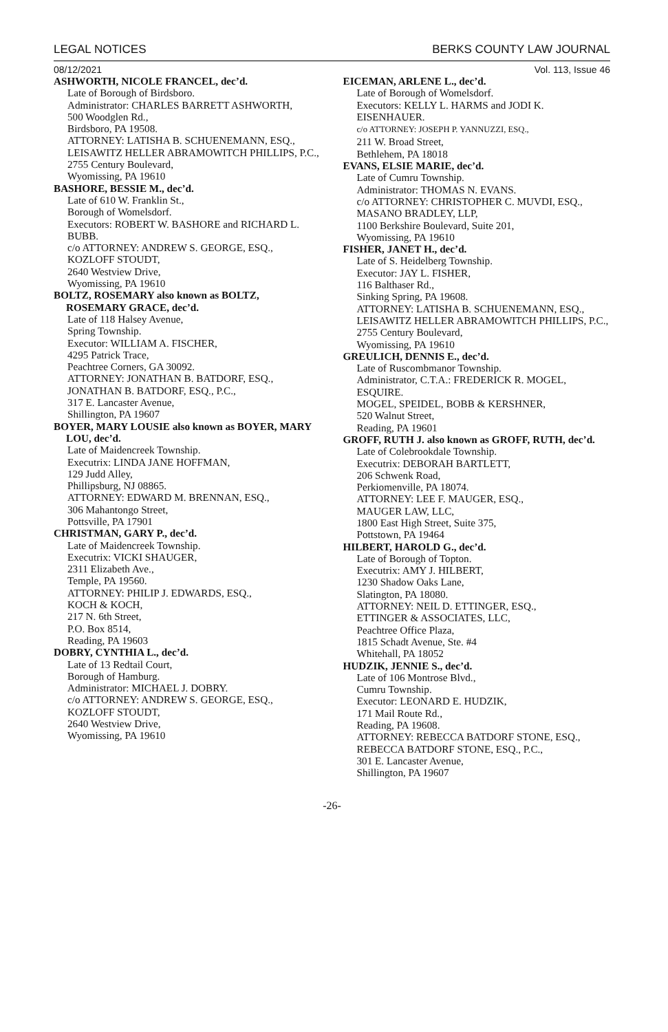LEGAL NOTICES BERKS COUNTY LAW JOURNAL
08/12/2021 Vol. 113, Issue 46
ASHWORTH, NICOLE FRANCEL, dec’d.
Late of Borough of Birdsboro.
Administrator: CHARLES BARRETT ASHWORTH,
500 Woodglen Rd.,
Birdsboro, PA 19508.
ATTORNEY: LATISHA B. SCHUENEMANN, ESQ.,
LEISAWITZ HELLER ABRAMOWITCH PHILLIPS, P.C.,
2755 Century Boulevard,
Wyomissing, PA 19610
BASHORE, BESSIE M., dec’d.
Late of 610 W. Franklin St.,
Borough of Womelsdorf.
Executors: ROBERT W. BASHORE and RICHARD L. BUBB.
c/o ATTORNEY: ANDREW S. GEORGE, ESQ.,
KOZLOFF STOUDT,
2640 Westview Drive,
Wyomissing, PA 19610
BOLTZ, ROSEMARY also known as BOLTZ, ROSEMARY GRACE, dec’d.
Late of 118 Halsey Avenue,
Spring Township.
Executor: WILLIAM A. FISCHER,
4295 Patrick Trace,
Peachtree Corners, GA 30092.
ATTORNEY: JONATHAN B. BATDORF, ESQ.,
JONATHAN B. BATDORF, ESQ., P.C.,
317 E. Lancaster Avenue,
Shillington, PA 19607
BOYER, MARY LOUSIE also known as BOYER, MARY LOU, dec’d.
Late of Maidencreek Township.
Executrix: LINDA JANE HOFFMAN,
129 Judd Alley,
Phillipsburg, NJ 08865.
ATTORNEY: EDWARD M. BRENNAN, ESQ.,
306 Mahantongo Street,
Pottsville, PA 17901
CHRISTMAN, GARY P., dec’d.
Late of Maidencreek Township.
Executrix: VICKI SHAUGER,
2311 Elizabeth Ave.,
Temple, PA 19560.
ATTORNEY: PHILIP J. EDWARDS, ESQ.,
KOCH & KOCH,
217 N. 6th Street,
P.O. Box 8514,
Reading, PA 19603
DOBRY, CYNTHIA L., dec’d.
Late of 13 Redtail Court,
Borough of Hamburg.
Administrator: MICHAEL J. DOBRY.
c/o ATTORNEY: ANDREW S. GEORGE, ESQ.,
KOZLOFF STOUDT,
2640 Westview Drive,
Wyomissing, PA 19610
EICEMAN, ARLENE L., dec’d.
Late of Borough of Womelsdorf.
Executors: KELLY L. HARMS and JODI K. EISENHAUER.
c/o ATTORNEY: JOSEPH P. YANNUZZI, ESQ.,
211 W. Broad Street,
Bethlehem, PA 18018
EVANS, ELSIE MARIE, dec’d.
Late of Cumru Township.
Administrator: THOMAS N. EVANS.
c/o ATTORNEY: CHRISTOPHER C. MUVDI, ESQ.,
MASANO BRADLEY, LLP,
1100 Berkshire Boulevard, Suite 201,
Wyomissing, PA 19610
FISHER, JANET H., dec’d.
Late of S. Heidelberg Township.
Executor: JAY L. FISHER,
116 Balthaser Rd.,
Sinking Spring, PA 19608.
ATTORNEY: LATISHA B. SCHUENEMANN, ESQ.,
LEISAWITZ HELLER ABRAMOWITCH PHILLIPS, P.C.,
2755 Century Boulevard,
Wyomissing, PA 19610
GREULICH, DENNIS E., dec’d.
Late of Ruscombmanor Township.
Administrator, C.T.A.: FREDERICK R. MOGEL, ESQUIRE.
MOGEL, SPEIDEL, BOBB & KERSHNER,
520 Walnut Street,
Reading, PA 19601
GROFF, RUTH J. also known as GROFF, RUTH, dec’d.
Late of Colebrookdale Township.
Executrix: DEBORAH BARTLETT,
206 Schwenk Road,
Perkiomenville, PA 18074.
ATTORNEY: LEE F. MAUGER, ESQ.,
MAUGER LAW, LLC,
1800 East High Street, Suite 375,
Pottstown, PA 19464
HILBERT, HAROLD G., dec’d.
Late of Borough of Topton.
Executrix: AMY J. HILBERT,
1230 Shadow Oaks Lane,
Slatington, PA 18080.
ATTORNEY: NEIL D. ETTINGER, ESQ.,
ETTINGER & ASSOCIATES, LLC,
Peachtree Office Plaza,
1815 Schadt Avenue, Ste. #4
Whitehall, PA 18052
HUDZIK, JENNIE S., dec’d.
Late of 106 Montrose Blvd.,
Cumru Township.
Executor: LEONARD E. HUDZIK,
171 Mail Route Rd.,
Reading, PA 19608.
ATTORNEY: REBECCA BATDORF STONE, ESQ.,
REBECCA BATDORF STONE, ESQ., P.C.,
301 E. Lancaster Avenue,
Shillington, PA 19607
-26-